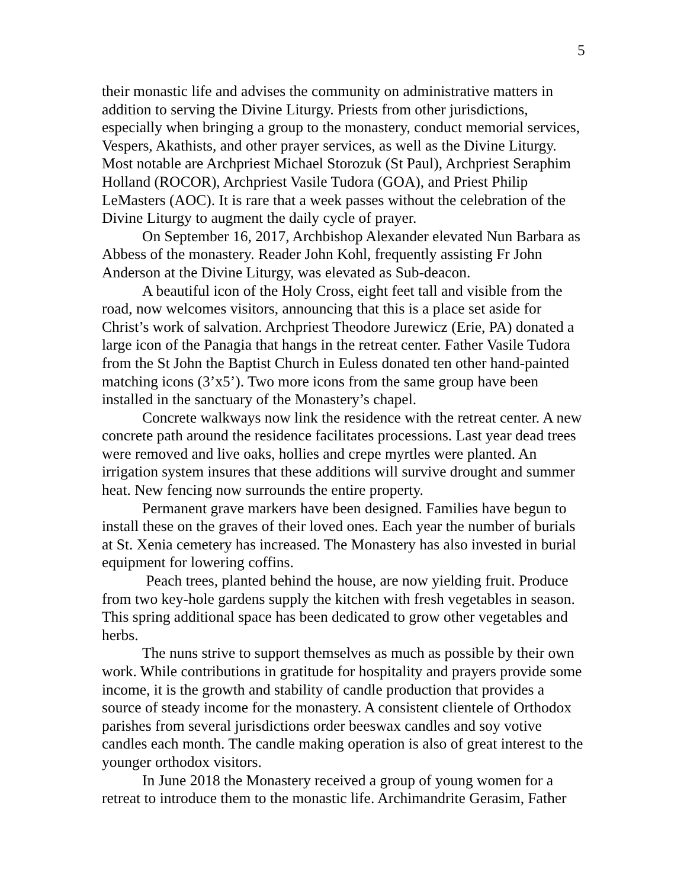5
their monastic life and advises the community on administrative matters in addition to serving the Divine Liturgy. Priests from other jurisdictions, especially when bringing a group to the monastery, conduct memorial services, Vespers, Akathists, and other prayer services, as well as the Divine Liturgy. Most notable are Archpriest Michael Storozuk (St Paul), Archpriest Seraphim Holland (ROCOR), Archpriest Vasile Tudora (GOA), and Priest Philip LeMasters (AOC). It is rare that a week passes without the celebration of the Divine Liturgy to augment the daily cycle of prayer.
On September 16, 2017, Archbishop Alexander elevated Nun Barbara as Abbess of the monastery. Reader John Kohl, frequently assisting Fr John Anderson at the Divine Liturgy, was elevated as Sub-deacon.
A beautiful icon of the Holy Cross, eight feet tall and visible from the road, now welcomes visitors, announcing that this is a place set aside for Christ’s work of salvation. Archpriest Theodore Jurewicz (Erie, PA) donated a large icon of the Panagia that hangs in the retreat center. Father Vasile Tudora from the St John the Baptist Church in Euless donated ten other hand-painted matching icons (3’x5’). Two more icons from the same group have been installed in the sanctuary of the Monastery’s chapel.
Concrete walkways now link the residence with the retreat center. A new concrete path around the residence facilitates processions. Last year dead trees were removed and live oaks, hollies and crepe myrtles were planted. An irrigation system insures that these additions will survive drought and summer heat. New fencing now surrounds the entire property.
Permanent grave markers have been designed. Families have begun to install these on the graves of their loved ones. Each year the number of burials at St. Xenia cemetery has increased. The Monastery has also invested in burial equipment for lowering coffins.
Peach trees, planted behind the house, are now yielding fruit. Produce from two key-hole gardens supply the kitchen with fresh vegetables in season. This spring additional space has been dedicated to grow other vegetables and herbs.
The nuns strive to support themselves as much as possible by their own work. While contributions in gratitude for hospitality and prayers provide some income, it is the growth and stability of candle production that provides a source of steady income for the monastery. A consistent clientele of Orthodox parishes from several jurisdictions order beeswax candles and soy votive candles each month. The candle making operation is also of great interest to the younger orthodox visitors.
In June 2018 the Monastery received a group of young women for a retreat to introduce them to the monastic life. Archimandrite Gerasim, Father